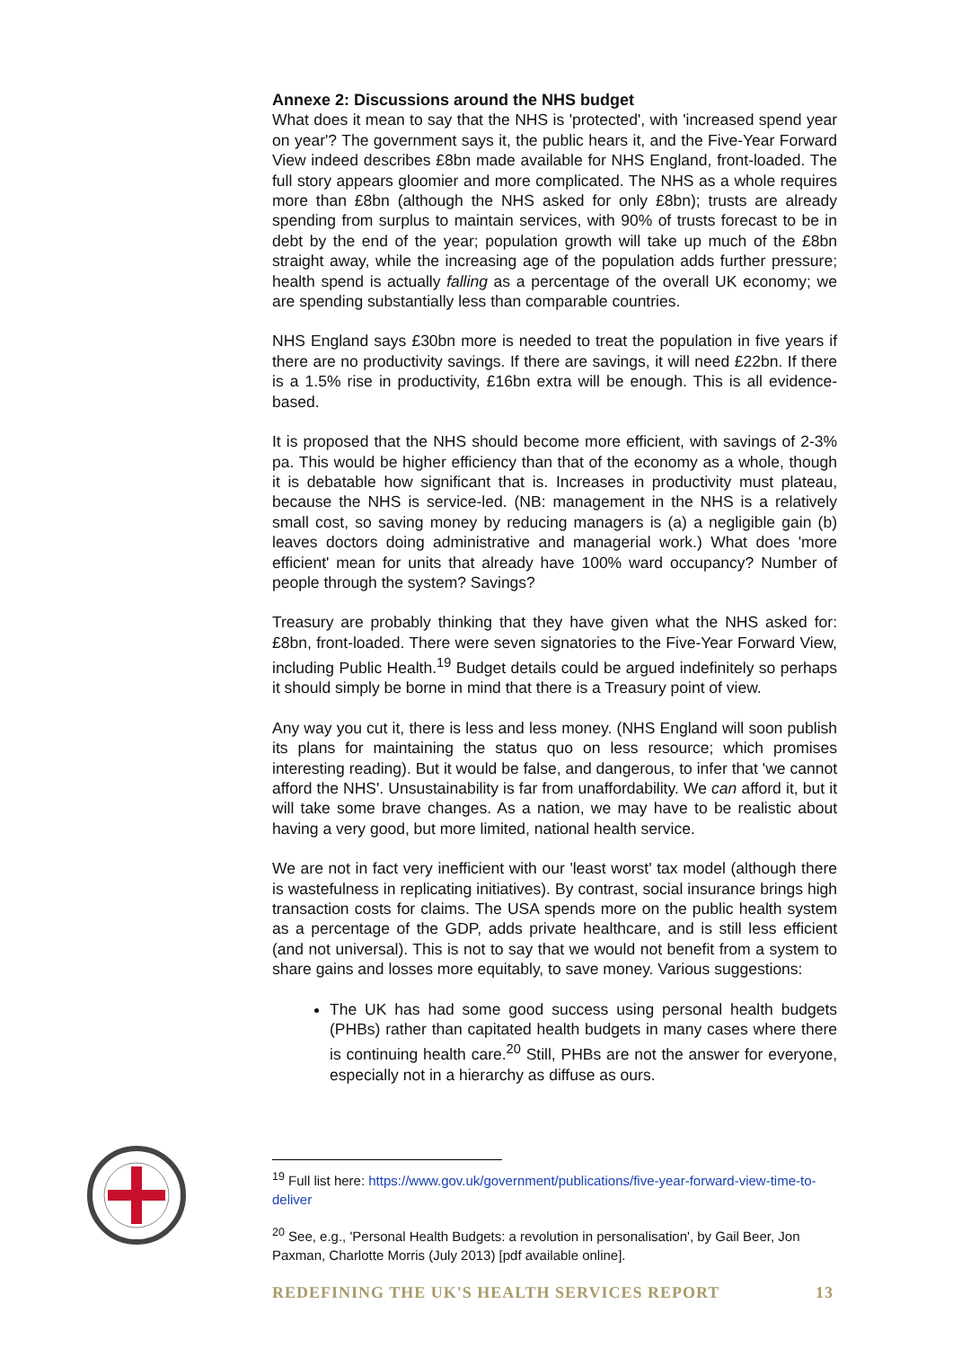Annexe 2: Discussions around the NHS budget
What does it mean to say that the NHS is 'protected', with 'increased spend year on year'? The government says it, the public hears it, and the Five-Year Forward View indeed describes £8bn made available for NHS England, front-loaded. The full story appears gloomier and more complicated. The NHS as a whole requires more than £8bn (although the NHS asked for only £8bn); trusts are already spending from surplus to maintain services, with 90% of trusts forecast to be in debt by the end of the year; population growth will take up much of the £8bn straight away, while the increasing age of the population adds further pressure; health spend is actually falling as a percentage of the overall UK economy; we are spending substantially less than comparable countries.
NHS England says £30bn more is needed to treat the population in five years if there are no productivity savings. If there are savings, it will need £22bn. If there is a 1.5% rise in productivity, £16bn extra will be enough. This is all evidence-based.
It is proposed that the NHS should become more efficient, with savings of 2-3% pa. This would be higher efficiency than that of the economy as a whole, though it is debatable how significant that is. Increases in productivity must plateau, because the NHS is service-led. (NB: management in the NHS is a relatively small cost, so saving money by reducing managers is (a) a negligible gain (b) leaves doctors doing administrative and managerial work.) What does 'more efficient' mean for units that already have 100% ward occupancy? Number of people through the system? Savings?
Treasury are probably thinking that they have given what the NHS asked for: £8bn, front-loaded. There were seven signatories to the Five-Year Forward View, including Public Health.<sup>19</sup> Budget details could be argued indefinitely so perhaps it should simply be borne in mind that there is a Treasury point of view.
Any way you cut it, there is less and less money. (NHS England will soon publish its plans for maintaining the status quo on less resource; which promises interesting reading). But it would be false, and dangerous, to infer that 'we cannot afford the NHS'. Unsustainability is far from unaffordability. We can afford it, but it will take some brave changes. As a nation, we may have to be realistic about having a very good, but more limited, national health service.
We are not in fact very inefficient with our 'least worst' tax model (although there is wastefulness in replicating initiatives). By contrast, social insurance brings high transaction costs for claims. The USA spends more on the public health system as a percentage of the GDP, adds private healthcare, and is still less efficient (and not universal). This is not to say that we would not benefit from a system to share gains and losses more equitably, to save money. Various suggestions:
The UK has had some good success using personal health budgets (PHBs) rather than capitated health budgets in many cases where there is continuing health care.<sup>20</sup> Still, PHBs are not the answer for everyone, especially not in a hierarchy as diffuse as ours.
<sup>19</sup> Full list here: https://www.gov.uk/government/publications/five-year-forward-view-time-to-deliver
<sup>20</sup> See, e.g., 'Personal Health Budgets: a revolution in personalisation', by Gail Beer, Jon Paxman, Charlotte Morris (July 2013) [pdf available online].
REDEFINING THE UK'S HEALTH SERVICES REPORT 13